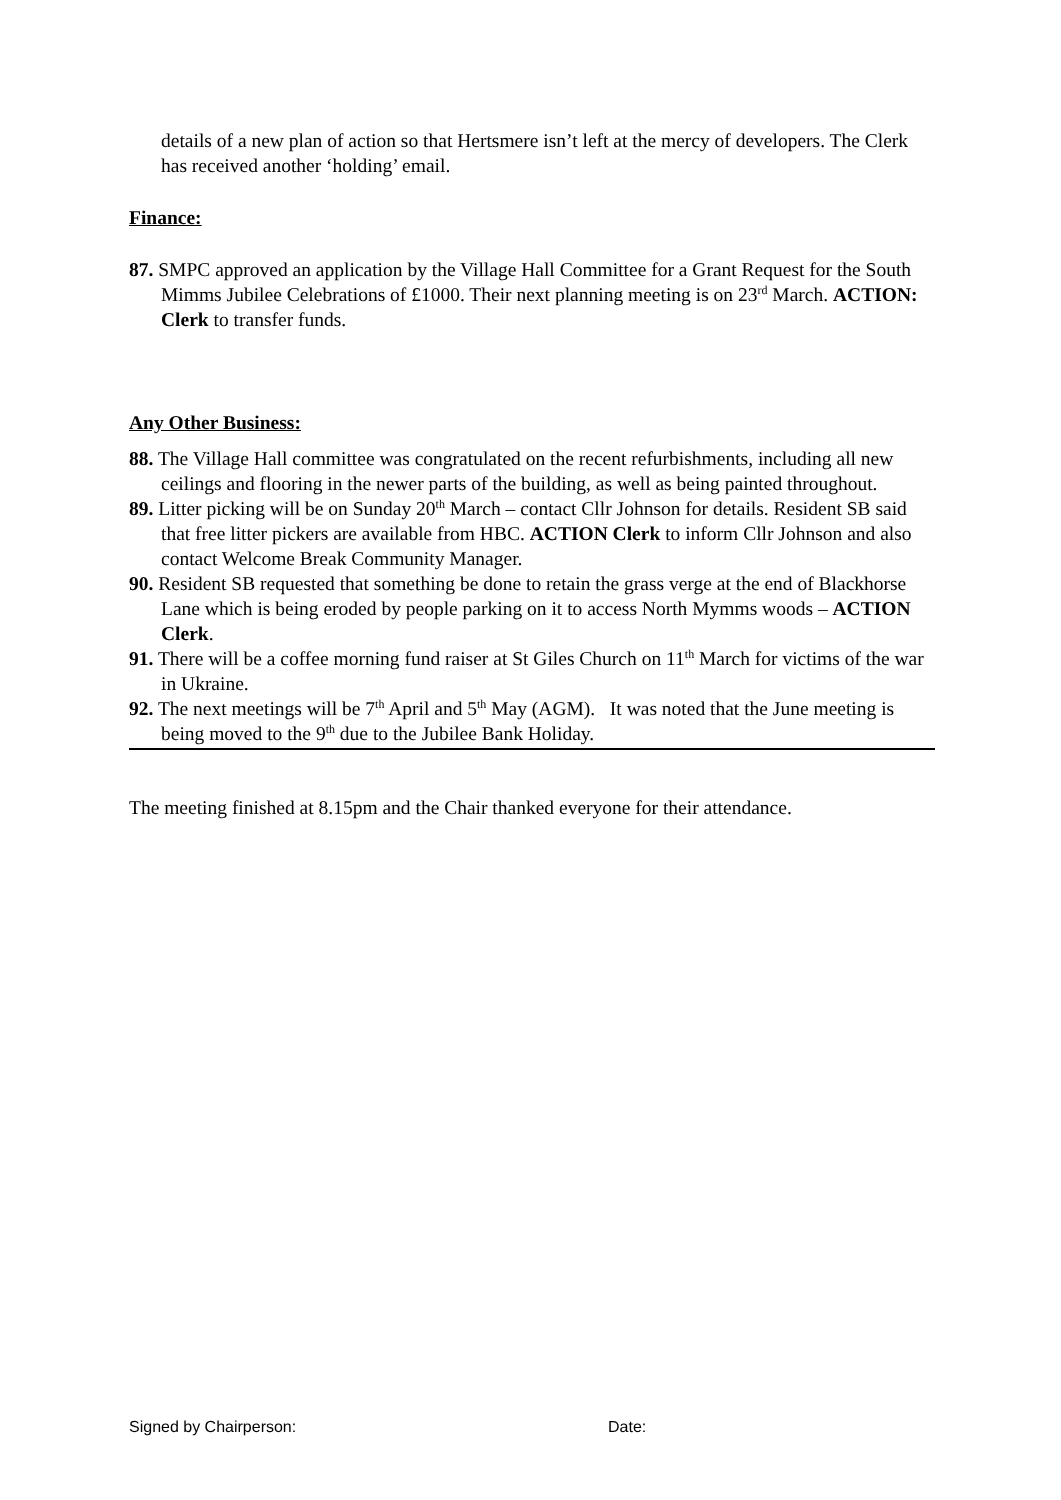details of a new plan of action so that Hertsmere isn’t left at the mercy of developers. The Clerk has received another ‘holding’ email.
Finance:
87. SMPC approved an application by the Village Hall Committee for a Grant Request for the South Mimms Jubilee Celebrations of £1000. Their next planning meeting is on 23<sup>rd</sup> March. ACTION: Clerk to transfer funds.
Any Other Business:
88. The Village Hall committee was congratulated on the recent refurbishments, including all new ceilings and flooring in the newer parts of the building, as well as being painted throughout.
89. Litter picking will be on Sunday 20<sup>th</sup> March – contact Cllr Johnson for details. Resident SB said that free litter pickers are available from HBC. ACTION Clerk to inform Cllr Johnson and also contact Welcome Break Community Manager.
90. Resident SB requested that something be done to retain the grass verge at the end of Blackhorse Lane which is being eroded by people parking on it to access North Mymms woods – ACTION Clerk.
91. There will be a coffee morning fund raiser at St Giles Church on 11<sup>th</sup> March for victims of the war in Ukraine.
92. The next meetings will be 7<sup>th</sup> April and 5<sup>th</sup> May (AGM). It was noted that the June meeting is being moved to the 9<sup>th</sup> due to the Jubilee Bank Holiday.
The meeting finished at 8.15pm and the Chair thanked everyone for their attendance.
Signed by Chairperson: Date: